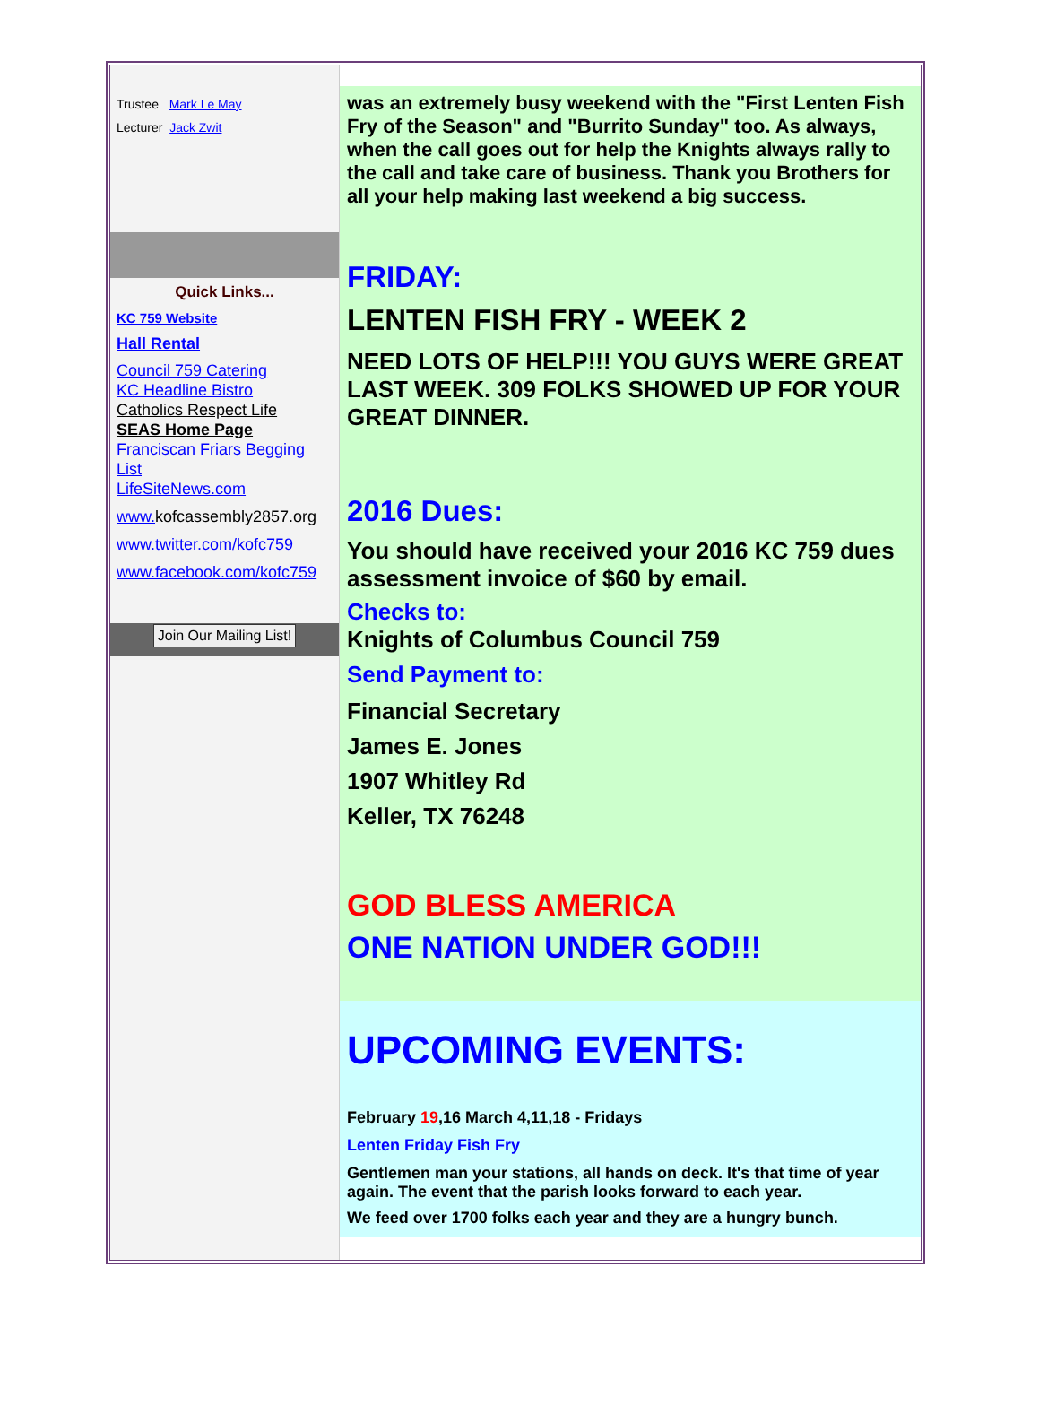Trustee Mark Le May
Lecturer Jack Zwit
Quick Links...
KC 759 Website
Hall Rental
Council 759 Catering
KC Headline Bistro
Catholics Respect Life
SEAS Home Page
Franciscan Friars Begging List
LifeSiteNews.com
www. kofcassembly2857.org
www.twitter.com/kofc759
www.facebook.com/kofc759
Join Our Mailing List!
was an extremely busy weekend with the "First Lenten Fish Fry of the Season" and "Burrito Sunday" too. As always, when the call goes out for help the Knights always rally to the call and take care of business. Thank you Brothers for all your help making last weekend a big success.
FRIDAY:
LENTEN FISH FRY - WEEK 2
NEED LOTS OF HELP!!! YOU GUYS WERE GREAT LAST WEEK. 309 FOLKS SHOWED UP FOR YOUR GREAT DINNER.
2016 Dues:
You should have received your 2016 KC 759 dues assessment invoice of $60 by email.
Checks to:
Knights of Columbus Council 759
Send Payment to:
Financial Secretary
James E. Jones
1907 Whitley Rd
Keller, TX 76248
GOD BLESS AMERICA
ONE NATION UNDER GOD!!!
UPCOMING EVENTS:
February 19,16 March 4,11,18 - Fridays
Lenten Friday Fish Fry
Gentlemen man your stations, all hands on deck. It's that time of year again. The event that the parish looks forward to each year.
We feed over 1700 folks each year and they are a hungry bunch.